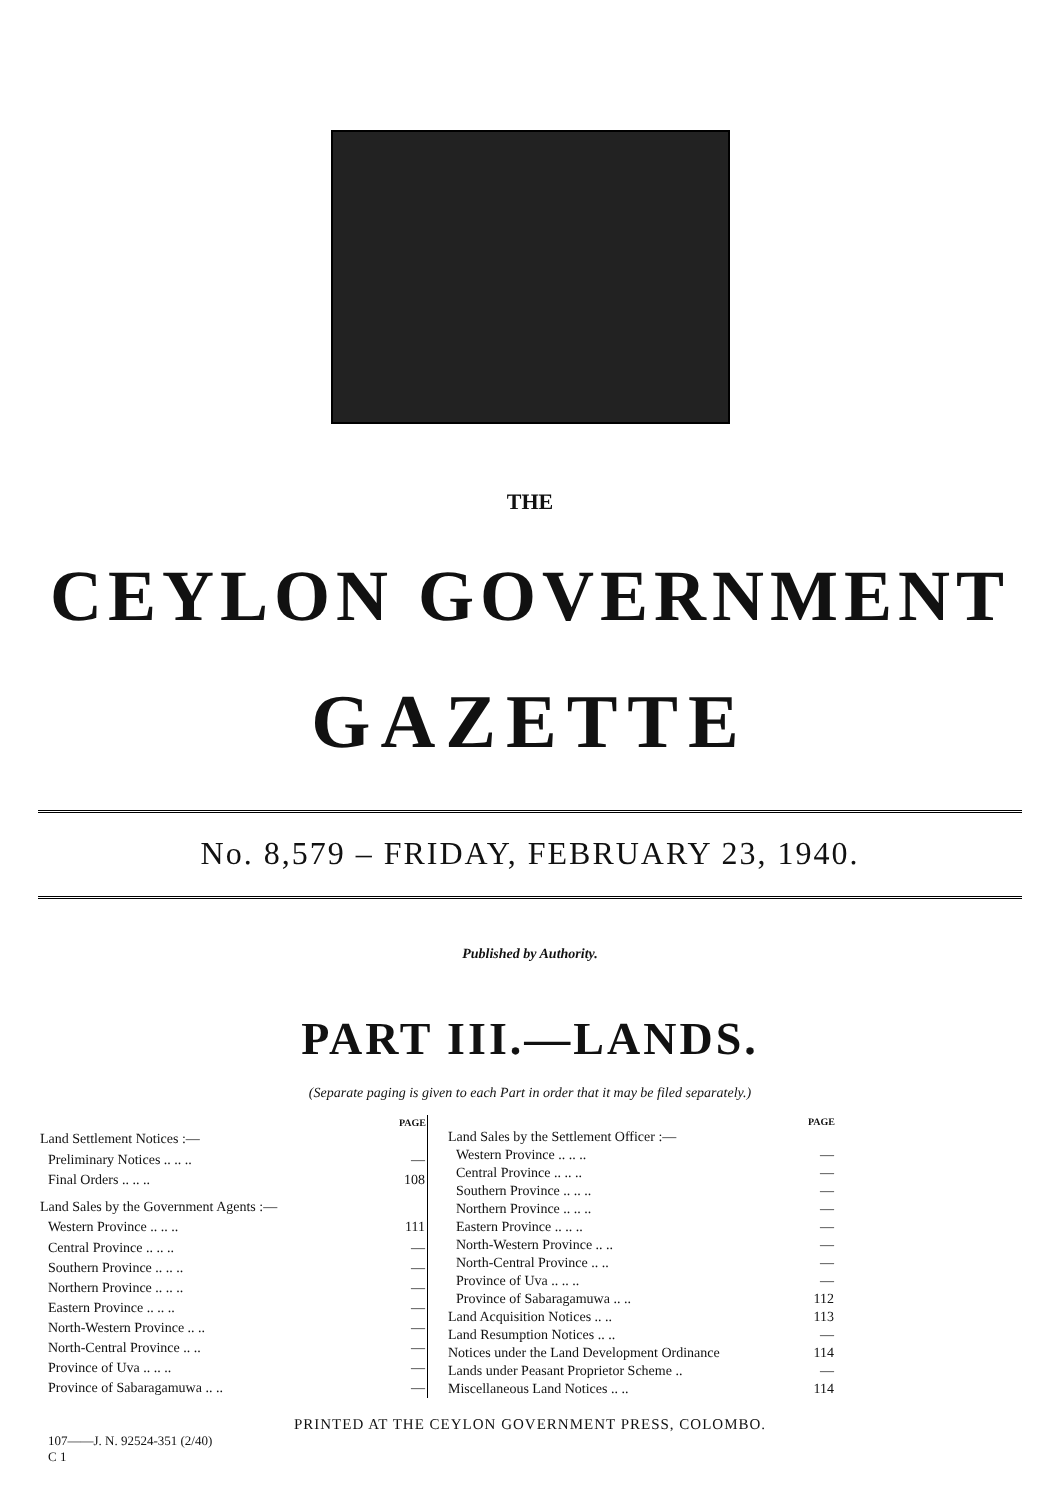THE
CEYLON GOVERNMENT
GAZETTE
No. 8,579 – FRIDAY, FEBRUARY 23, 1940.
Published by Authority.
PART III.—LANDS.
(Separate paging is given to each Part in order that it may be filed separately.)
| | PAGE |
| --- | --- |
| Land Settlement Notices :— | |
| Preliminary Notices .. .. .. | — |
| Final Orders .. .. .. | 108 |
| Land Sales by the Government Agents :— | |
| Western Province .. .. .. | 111 |
| Central Province .. .. .. | — |
| Southern Province .. .. .. | — |
| Northern Province .. .. .. | — |
| Eastern Province .. .. .. | — |
| North-Western Province .. .. | — |
| North-Central Province .. .. | — |
| Province of Uva .. .. .. | — |
| Province of Sabaragamuwa .. .. | — |
| | PAGE |
| --- | --- |
| Land Sales by the Settlement Officer :— | |
| Western Province .. .. .. | — |
| Central Province .. .. .. | — |
| Southern Province .. .. .. | — |
| Northern Province .. .. .. | — |
| Eastern Province .. .. .. | — |
| North-Western Province .. .. | — |
| North-Central Province .. .. | — |
| Province of Uva .. .. .. | — |
| Province of Sabaragamuwa .. .. | 112 |
| Land Acquisition Notices .. .. | 113 |
| Land Resumption Notices .. .. | — |
| Notices under the Land Development Ordinance | 114 |
| Lands under Peasant Proprietor Scheme .. | — |
| Miscellaneous Land Notices .. .. | 114 |
PRINTED AT THE CEYLON GOVERNMENT PRESS, COLOMBO.
107——J. N. 92524-351 (2/40)
C 1